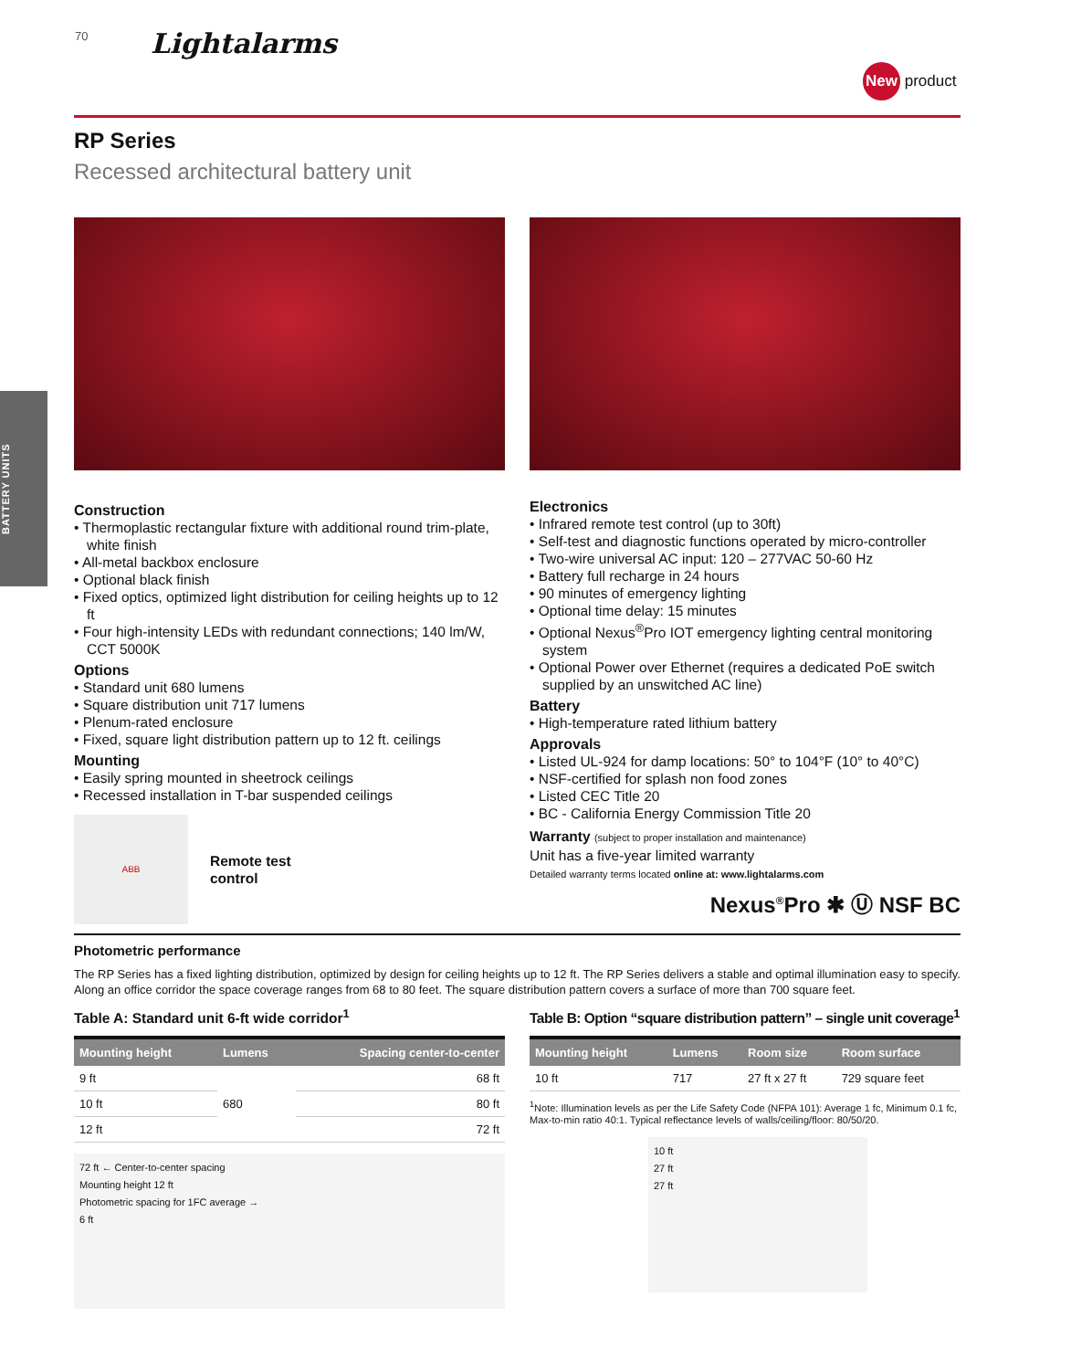70 Lightalarms
New product
BATTERY UNITS
RP Series
Recessed architectural battery unit
Construction
• Thermoplastic rectangular fixture with additional round trim-plate, white finish
• All-metal backbox enclosure
• Optional black finish
• Fixed optics, optimized light distribution for ceiling heights up to 12 ft
• Four high-intensity LEDs with redundant connections; 140 lm/W, CCT 5000K
Options
• Standard unit 680 lumens
• Square distribution unit 717 lumens
• Plenum-rated enclosure
• Fixed, square light distribution pattern up to 12 ft. ceilings
Mounting
• Easily spring mounted in sheetrock ceilings
• Recessed installation in T-bar suspended ceilings
ABB
Remote test
control
Electronics
• Infrared remote test control (up to 30ft)
• Self-test and diagnostic functions operated by micro-controller
• Two-wire universal AC input: 120 – 277VAC 50-60 Hz
• Battery full recharge in 24 hours
• 90 minutes of emergency lighting
• Optional time delay: 15 minutes
• Optional Nexus<sup>®</sup>Pro IOT emergency lighting central monitoring system
• Optional Power over Ethernet (requires a dedicated PoE switch supplied by an unswitched AC line)
Battery
• High-temperature rated lithium battery
Approvals
• Listed UL-924 for damp locations: 50° to 104°F (10° to 40°C)
• NSF-certified for splash non food zones
• Listed CEC Title 20
• BC - California Energy Commission Title 20
Warranty (subject to proper installation and maintenance)
Unit has a five-year limited warranty
Detailed warranty terms located online at: www.lightalarms.com
Nexus<sup>®</sup>Pro ✱ Ⓤ NSF BC
Photometric performance
The RP Series has a fixed lighting distribution, optimized by design for ceiling heights up to 12 ft. The RP Series delivers a stable and optimal illumination easy to specify. Along an office corridor the space coverage ranges from 68 to 80 feet. The square distribution pattern covers a surface of more than 700 square feet.
Table A: Standard unit 6-ft wide corridor<sup>1</sup>
| Mounting height | Lumens | Spacing center-to-center |
| --- | --- | --- |
| 9 ft | 680 | 68 ft |
| 10 ft | | 80 ft |
| 12 ft | | 72 ft |
72 ft ← Center-to-center spacing
Mounting height 12 ft
Photometric spacing for 1FC average →
6 ft
Table B: Option “square distribution pattern” – single unit coverage<sup>1</sup>
| Mounting height | Lumens | Room size | Room surface |
| --- | --- | --- | --- |
| 10 ft | 717 | 27 ft x 27 ft | 729 square feet |
<sup>1</sup> Note: Illumination levels as per the Life Safety Code (NFPA 101): Average 1 fc, Minimum 0.1 fc, Max-to-min ratio 40:1. Typical reflectance levels of walls/ceiling/floor: 80/50/20.
10 ft
27 ft
27 ft